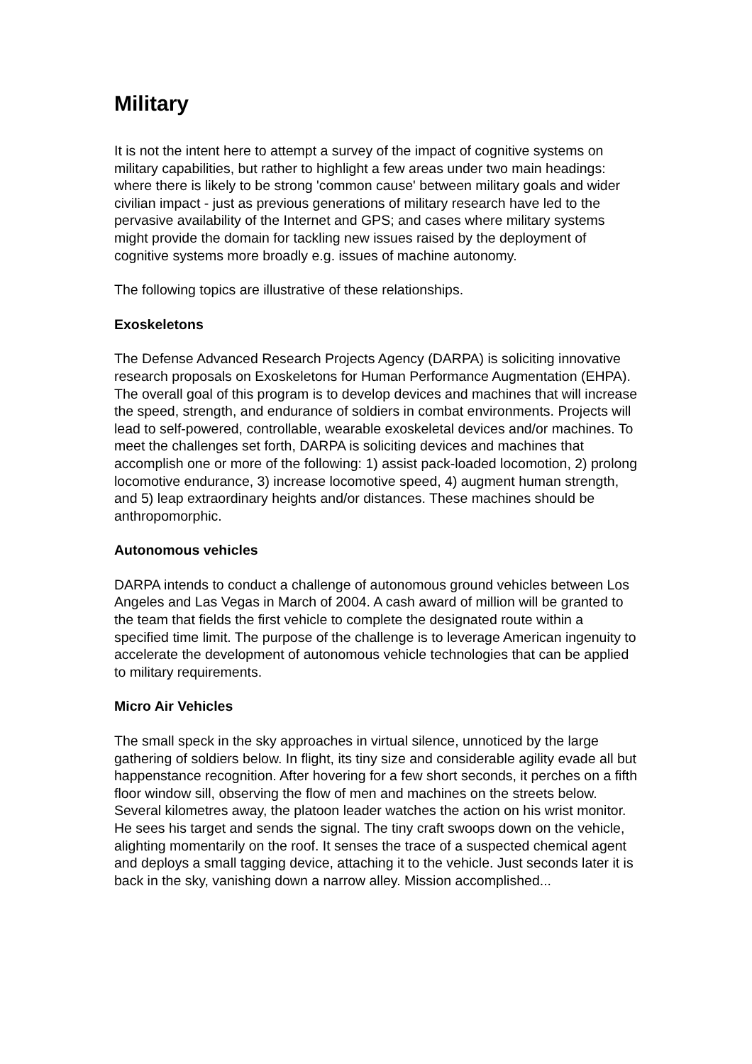Military
It is not the intent here to attempt a survey of the impact of cognitive systems on military capabilities, but rather to highlight a few areas under two main headings: where there is likely to be strong 'common cause' between military goals and wider civilian impact - just as previous generations of military research have led to the pervasive availability of the Internet and GPS; and cases where military systems might provide the domain for tackling new issues raised by the deployment of cognitive systems more broadly e.g. issues of machine autonomy.
The following topics are illustrative of these relationships.
Exoskeletons
The Defense Advanced Research Projects Agency (DARPA) is soliciting innovative research proposals on Exoskeletons for Human Performance Augmentation (EHPA). The overall goal of this program is to develop devices and machines that will increase the speed, strength, and endurance of soldiers in combat environments. Projects will lead to self-powered, controllable, wearable exoskeletal devices and/or machines. To meet the challenges set forth, DARPA is soliciting devices and machines that accomplish one or more of the following: 1) assist pack-loaded locomotion, 2) prolong locomotive endurance, 3) increase locomotive speed, 4) augment human strength, and 5) leap extraordinary heights and/or distances. These machines should be anthropomorphic.
Autonomous vehicles
DARPA intends to conduct a challenge of autonomous ground vehicles between Los Angeles and Las Vegas in March of 2004. A cash award of million will be granted to the team that fields the first vehicle to complete the designated route within a specified time limit. The purpose of the challenge is to leverage American ingenuity to accelerate the development of autonomous vehicle technologies that can be applied to military requirements.
Micro Air Vehicles
The small speck in the sky approaches in virtual silence, unnoticed by the large gathering of soldiers below. In flight, its tiny size and considerable agility evade all but happenstance recognition. After hovering for a few short seconds, it perches on a fifth floor window sill, observing the flow of men and machines on the streets below. Several kilometres away, the platoon leader watches the action on his wrist monitor. He sees his target and sends the signal. The tiny craft swoops down on the vehicle, alighting momentarily on the roof. It senses the trace of a suspected chemical agent and deploys a small tagging device, attaching it to the vehicle. Just seconds later it is back in the sky, vanishing down a narrow alley. Mission accomplished...